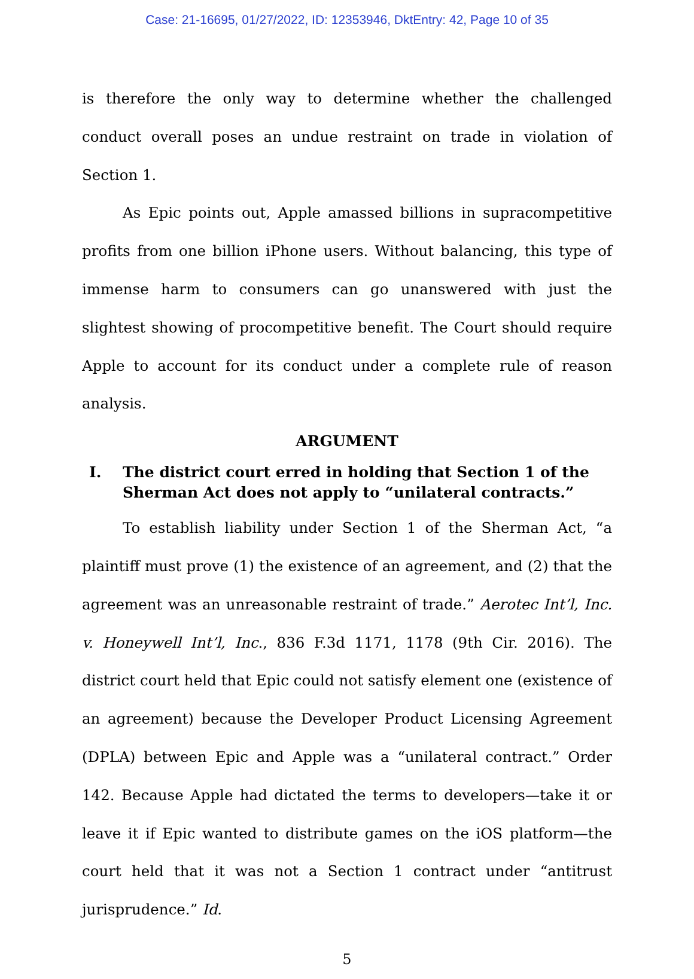Case: 21-16695, 01/27/2022, ID: 12353946, DktEntry: 42, Page 10 of 35
is therefore the only way to determine whether the challenged conduct overall poses an undue restraint on trade in violation of Section 1.
As Epic points out, Apple amassed billions in supracompetitive profits from one billion iPhone users. Without balancing, this type of immense harm to consumers can go unanswered with just the slightest showing of procompetitive benefit. The Court should require Apple to account for its conduct under a complete rule of reason analysis.
ARGUMENT
I. The district court erred in holding that Section 1 of the Sherman Act does not apply to “unilateral contracts.”
To establish liability under Section 1 of the Sherman Act, “a plaintiff must prove (1) the existence of an agreement, and (2) that the agreement was an unreasonable restraint of trade.” Aerotec Int’l, Inc. v. Honeywell Int’l, Inc., 836 F.3d 1171, 1178 (9th Cir. 2016). The district court held that Epic could not satisfy element one (existence of an agreement) because the Developer Product Licensing Agreement (DPLA) between Epic and Apple was a “unilateral contract.” Order 142. Because Apple had dictated the terms to developers—take it or leave it if Epic wanted to distribute games on the iOS platform—the court held that it was not a Section 1 contract under “antitrust jurisprudence.” Id.
5